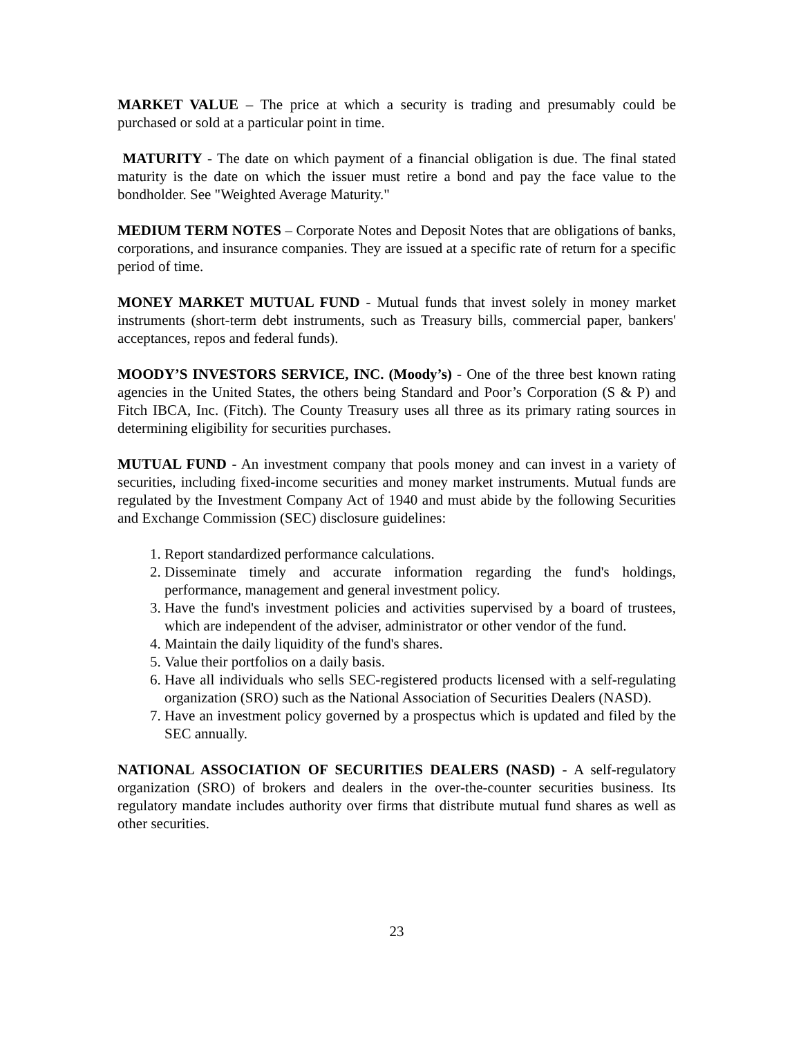MARKET VALUE – The price at which a security is trading and presumably could be purchased or sold at a particular point in time.
MATURITY - The date on which payment of a financial obligation is due. The final stated maturity is the date on which the issuer must retire a bond and pay the face value to the bondholder. See "Weighted Average Maturity."
MEDIUM TERM NOTES – Corporate Notes and Deposit Notes that are obligations of banks, corporations, and insurance companies. They are issued at a specific rate of return for a specific period of time.
MONEY MARKET MUTUAL FUND - Mutual funds that invest solely in money market instruments (short-term debt instruments, such as Treasury bills, commercial paper, bankers' acceptances, repos and federal funds).
MOODY’S INVESTORS SERVICE, INC. (Moody’s) - One of the three best known rating agencies in the United States, the others being Standard and Poor’s Corporation (S & P) and Fitch IBCA, Inc. (Fitch). The County Treasury uses all three as its primary rating sources in determining eligibility for securities purchases.
MUTUAL FUND - An investment company that pools money and can invest in a variety of securities, including fixed-income securities and money market instruments. Mutual funds are regulated by the Investment Company Act of 1940 and must abide by the following Securities and Exchange Commission (SEC) disclosure guidelines:
1. Report standardized performance calculations.
2. Disseminate timely and accurate information regarding the fund's holdings, performance, management and general investment policy.
3. Have the fund's investment policies and activities supervised by a board of trustees, which are independent of the adviser, administrator or other vendor of the fund.
4. Maintain the daily liquidity of the fund's shares.
5. Value their portfolios on a daily basis.
6. Have all individuals who sells SEC-registered products licensed with a self-regulating organization (SRO) such as the National Association of Securities Dealers (NASD).
7. Have an investment policy governed by a prospectus which is updated and filed by the SEC annually.
NATIONAL ASSOCIATION OF SECURITIES DEALERS (NASD) - A self-regulatory organization (SRO) of brokers and dealers in the over-the-counter securities business. Its regulatory mandate includes authority over firms that distribute mutual fund shares as well as other securities.
23